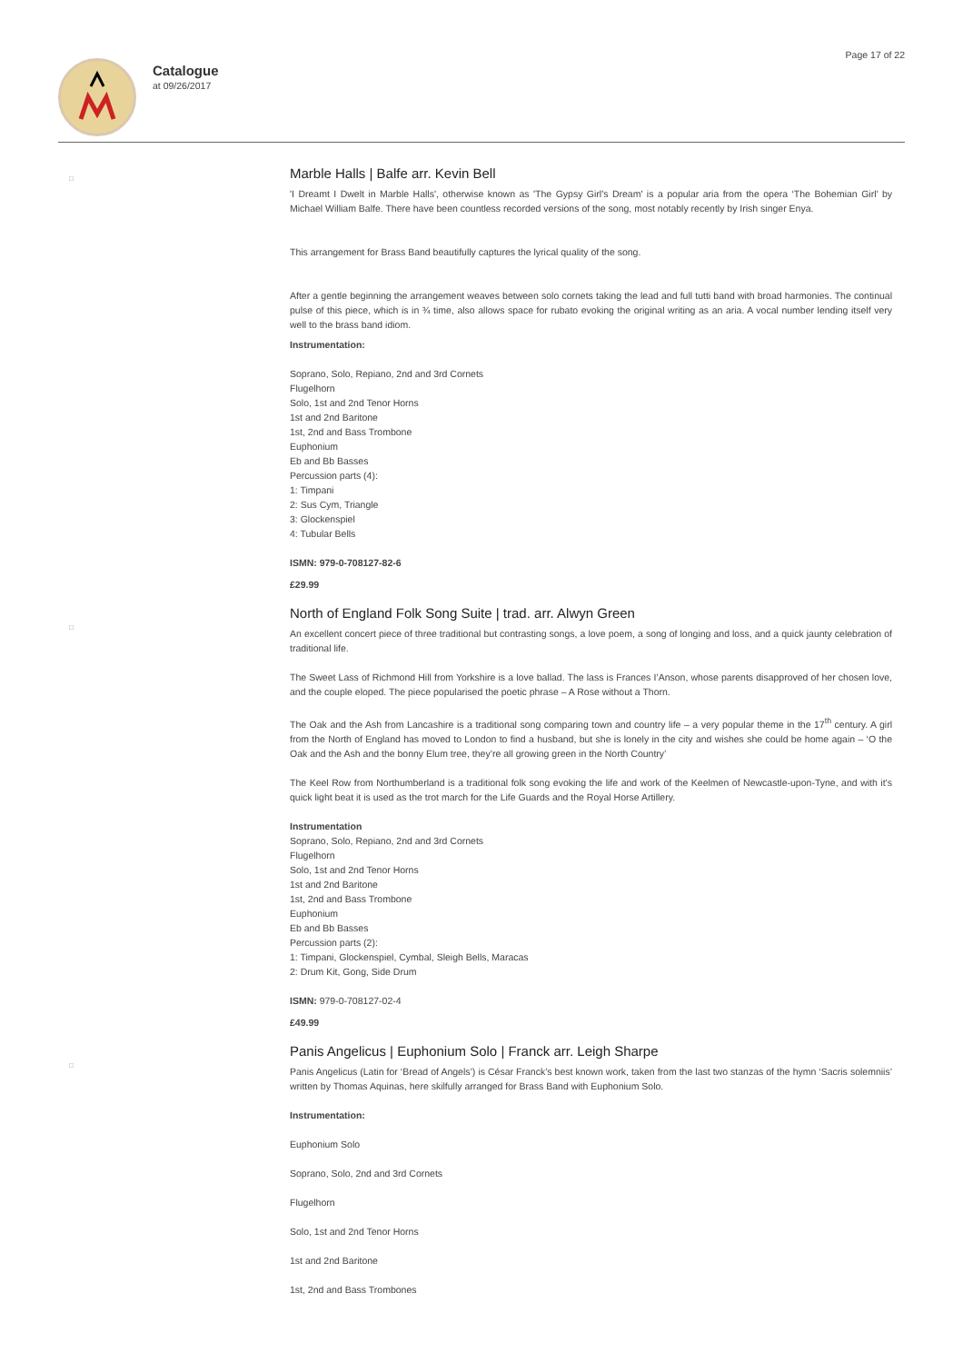Catalogue
at 09/26/2017
Page 17 of 22
□
Marble Halls | Balfe arr. Kevin Bell
'I Dreamt I Dwelt in Marble Halls', otherwise known as 'The Gypsy Girl's Dream' is a popular aria from the opera ‘The Bohemian Girl’ by Michael William Balfe. There have been countless recorded versions of the song, most notably recently by Irish singer Enya.
This arrangement for Brass Band beautifully captures the lyrical quality of the song.
After a gentle beginning the arrangement weaves between solo cornets taking the lead and full tutti band with broad harmonies. The continual pulse of this piece, which is in ¾ time, also allows space for rubato evoking the original writing as an aria. A vocal number lending itself very well to the brass band idiom.
Instrumentation:
Soprano, Solo, Repiano, 2nd and 3rd Cornets
Flugelhorn
Solo, 1st and 2nd Tenor Horns
1st and 2nd Baritone
1st, 2nd and Bass Trombone
Euphonium
Eb and Bb Basses
Percussion parts (4):
1: Timpani
2: Sus Cym, Triangle
3: Glockenspiel
4: Tubular Bells
ISMN: 979-0-708127-82-6
£29.99
□
North of England Folk Song Suite | trad. arr. Alwyn Green
An excellent concert piece of three traditional but contrasting songs, a love poem, a song of longing and loss, and a quick jaunty celebration of traditional life.
The Sweet Lass of Richmond Hill from Yorkshire is a love ballad. The lass is Frances I’Anson, whose parents disapproved of her chosen love, and the couple eloped. The piece popularised the poetic phrase – A Rose without a Thorn.
The Oak and the Ash from Lancashire is a traditional song comparing town and country life – a very popular theme in the 17<sup>th</sup> century. A girl from the North of England has moved to London to find a husband, but she is lonely in the city and wishes she could be home again – ‘O the Oak and the Ash and the bonny Elum tree, they’re all growing green in the North Country’
The Keel Row from Northumberland is a traditional folk song evoking the life and work of the Keelmen of Newcastle-upon-Tyne, and with it’s quick light beat it is used as the trot march for the Life Guards and the Royal Horse Artillery.
Instrumentation
Soprano, Solo, Repiano, 2nd and 3rd Cornets
Flugelhorn
Solo, 1st and 2nd Tenor Horns
1st and 2nd Baritone
1st, 2nd and Bass Trombone
Euphonium
Eb and Bb Basses
Percussion parts (2):
1: Timpani, Glockenspiel, Cymbal, Sleigh Bells, Maracas
2: Drum Kit, Gong, Side Drum
ISMN: 979-0-708127-02-4
£49.99
□
Panis Angelicus | Euphonium Solo | Franck arr. Leigh Sharpe
Panis Angelicus (Latin for ‘Bread of Angels’) is César Franck’s best known work, taken from the last two stanzas of the hymn ‘Sacris solemniis’ written by Thomas Aquinas, here skilfully arranged for Brass Band with Euphonium Solo.
Instrumentation:
Euphonium Solo
Soprano, Solo, 2nd and 3rd Cornets
Flugelhorn
Solo, 1st and 2nd Tenor Horns
1st and 2nd Baritone
1st, 2nd and Bass Trombones